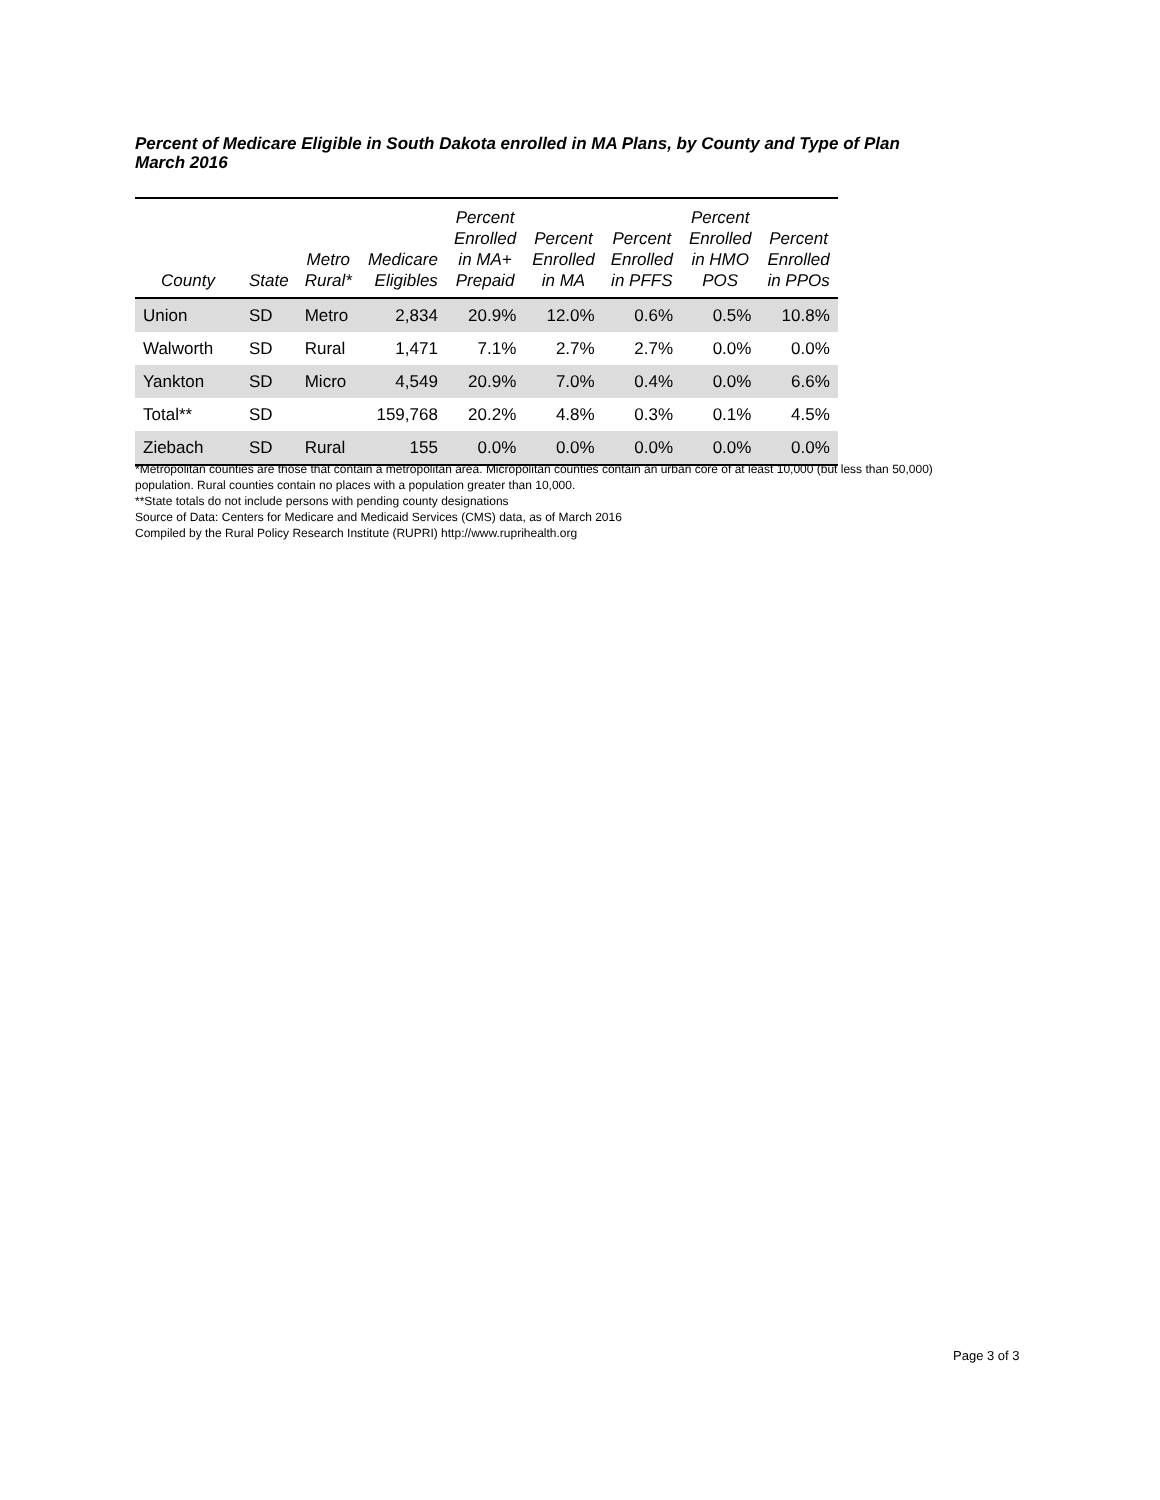Percent of Medicare Eligible in South Dakota enrolled in MA Plans, by County and Type of Plan
March 2016
| County | State | Metro Rural* | Medicare Eligibles | Percent Enrolled in MA+ Prepaid | Percent Enrolled in MA | Percent Enrolled in PFFS | Percent Enrolled in HMO POS | Percent Enrolled in PPOs |
| --- | --- | --- | --- | --- | --- | --- | --- | --- |
| Union | SD | Metro | 2,834 | 20.9% | 12.0% | 0.6% | 0.5% | 10.8% |
| Walworth | SD | Rural | 1,471 | 7.1% | 2.7% | 2.7% | 0.0% | 0.0% |
| Yankton | SD | Micro | 4,549 | 20.9% | 7.0% | 0.4% | 0.0% | 6.6% |
| Total** | SD | | 159,768 | 20.2% | 4.8% | 0.3% | 0.1% | 4.5% |
| Ziebach | SD | Rural | 155 | 0.0% | 0.0% | 0.0% | 0.0% | 0.0% |
*Metropolitan counties are those that contain a metropolitan area. Micropolitan counties contain an urban core of at least 10,000 (but less than 50,000) population. Rural counties contain no places with a population greater than 10,000.
**State totals do not include persons with pending county designations
Source of Data: Centers for Medicare and Medicaid Services (CMS) data, as of March 2016
Compiled by the Rural Policy Research Institute (RUPRI) http://www.ruprihealth.org
Page 3 of 3